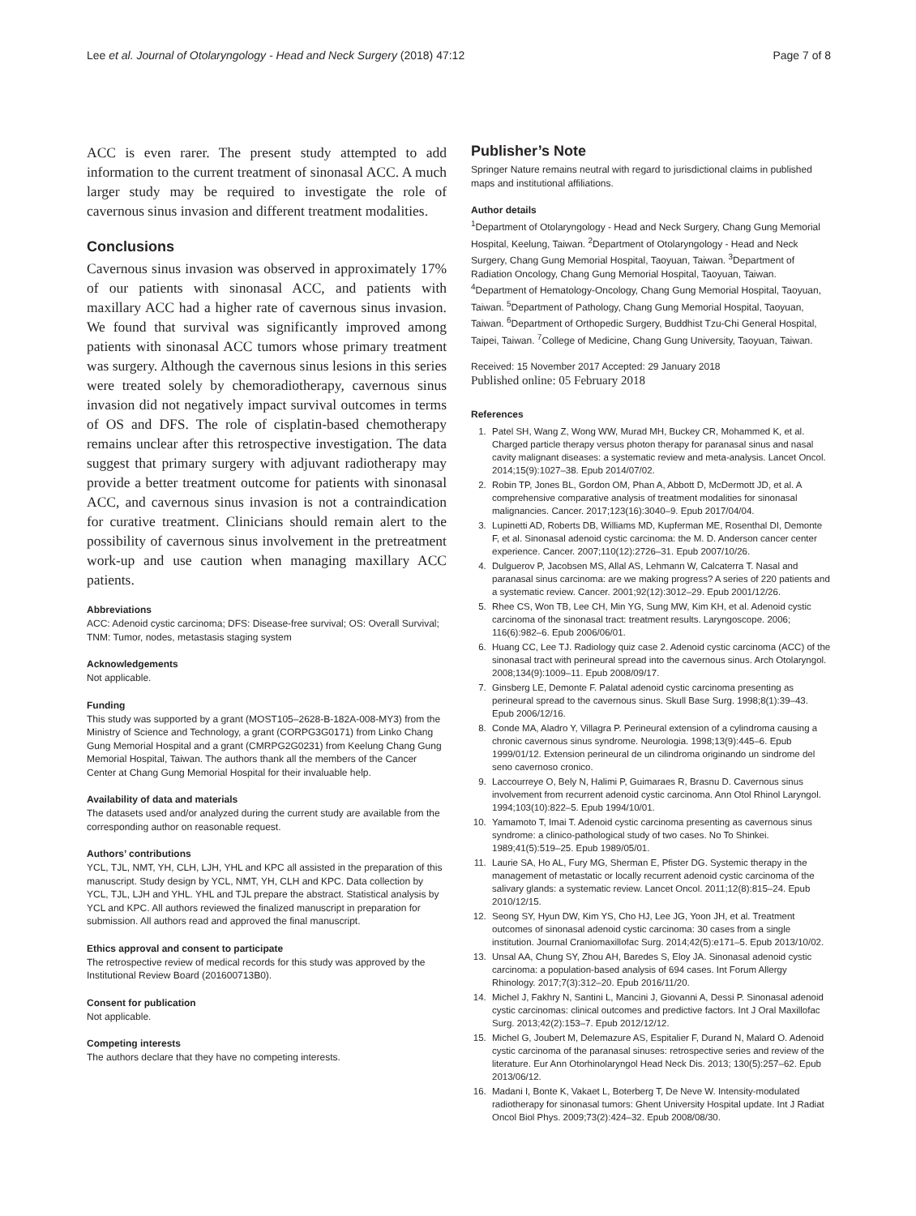Lee et al. Journal of Otolaryngology - Head and Neck Surgery (2018) 47:12 Page 7 of 8
ACC is even rarer. The present study attempted to add information to the current treatment of sinonasal ACC. A much larger study may be required to investigate the role of cavernous sinus invasion and different treatment modalities.
Conclusions
Cavernous sinus invasion was observed in approximately 17% of our patients with sinonasal ACC, and patients with maxillary ACC had a higher rate of cavernous sinus invasion. We found that survival was significantly improved among patients with sinonasal ACC tumors whose primary treatment was surgery. Although the cavernous sinus lesions in this series were treated solely by chemoradiotherapy, cavernous sinus invasion did not negatively impact survival outcomes in terms of OS and DFS. The role of cisplatin-based chemotherapy remains unclear after this retrospective investigation. The data suggest that primary surgery with adjuvant radiotherapy may provide a better treatment outcome for patients with sinonasal ACC, and cavernous sinus invasion is not a contraindication for curative treatment. Clinicians should remain alert to the possibility of cavernous sinus involvement in the pretreatment work-up and use caution when managing maxillary ACC patients.
Abbreviations
ACC: Adenoid cystic carcinoma; DFS: Disease-free survival; OS: Overall Survival; TNM: Tumor, nodes, metastasis staging system
Acknowledgements
Not applicable.
Funding
This study was supported by a grant (MOST105–2628-B-182A-008-MY3) from the Ministry of Science and Technology, a grant (CORPG3G0171) from Linko Chang Gung Memorial Hospital and a grant (CMRPG2G0231) from Keelung Chang Gung Memorial Hospital, Taiwan. The authors thank all the members of the Cancer Center at Chang Gung Memorial Hospital for their invaluable help.
Availability of data and materials
The datasets used and/or analyzed during the current study are available from the corresponding author on reasonable request.
Authors’ contributions
YCL, TJL, NMT, YH, CLH, LJH, YHL and KPC all assisted in the preparation of this manuscript. Study design by YCL, NMT, YH, CLH and KPC. Data collection by YCL, TJL, LJH and YHL. YHL and TJL prepare the abstract. Statistical analysis by YCL and KPC. All authors reviewed the finalized manuscript in preparation for submission. All authors read and approved the final manuscript.
Ethics approval and consent to participate
The retrospective review of medical records for this study was approved by the Institutional Review Board (201600713B0).
Consent for publication
Not applicable.
Competing interests
The authors declare that they have no competing interests.
Publisher’s Note
Springer Nature remains neutral with regard to jurisdictional claims in published maps and institutional affiliations.
Author details
<sup>1</sup> Department of Otolaryngology - Head and Neck Surgery, Chang Gung Memorial Hospital, Keelung, Taiwan. <sup>2</sup>Department of Otolaryngology - Head and Neck Surgery, Chang Gung Memorial Hospital, Taoyuan, Taiwan. <sup>3</sup>Department of Radiation Oncology, Chang Gung Memorial Hospital, Taoyuan, Taiwan. <sup>4</sup>Department of Hematology-Oncology, Chang Gung Memorial Hospital, Taoyuan, Taiwan. <sup>5</sup>Department of Pathology, Chang Gung Memorial Hospital, Taoyuan, Taiwan. <sup>6</sup>Department of Orthopedic Surgery, Buddhist Tzu-Chi General Hospital, Taipei, Taiwan. <sup>7</sup>College of Medicine, Chang Gung University, Taoyuan, Taiwan.
Received: 15 November 2017 Accepted: 29 January 2018
Published online: 05 February 2018
References
1. Patel SH, Wang Z, Wong WW, Murad MH, Buckey CR, Mohammed K, et al. Charged particle therapy versus photon therapy for paranasal sinus and nasal cavity malignant diseases: a systematic review and meta-analysis. Lancet Oncol. 2014;15(9):1027–38. Epub 2014/07/02.
2. Robin TP, Jones BL, Gordon OM, Phan A, Abbott D, McDermott JD, et al. A comprehensive comparative analysis of treatment modalities for sinonasal malignancies. Cancer. 2017;123(16):3040–9. Epub 2017/04/04.
3. Lupinetti AD, Roberts DB, Williams MD, Kupferman ME, Rosenthal DI, Demonte F, et al. Sinonasal adenoid cystic carcinoma: the M. D. Anderson cancer center experience. Cancer. 2007;110(12):2726–31. Epub 2007/10/26.
4. Dulguerov P, Jacobsen MS, Allal AS, Lehmann W, Calcaterra T. Nasal and paranasal sinus carcinoma: are we making progress? A series of 220 patients and a systematic review. Cancer. 2001;92(12):3012–29. Epub 2001/12/26.
5. Rhee CS, Won TB, Lee CH, Min YG, Sung MW, Kim KH, et al. Adenoid cystic carcinoma of the sinonasal tract: treatment results. Laryngoscope. 2006; 116(6):982–6. Epub 2006/06/01.
6. Huang CC, Lee TJ. Radiology quiz case 2. Adenoid cystic carcinoma (ACC) of the sinonasal tract with perineural spread into the cavernous sinus. Arch Otolaryngol. 2008;134(9):1009–11. Epub 2008/09/17.
7. Ginsberg LE, Demonte F. Palatal adenoid cystic carcinoma presenting as perineural spread to the cavernous sinus. Skull Base Surg. 1998;8(1):39–43. Epub 2006/12/16.
8. Conde MA, Aladro Y, Villagra P. Perineural extension of a cylindroma causing a chronic cavernous sinus syndrome. Neurologia. 1998;13(9):445–6. Epub 1999/01/12. Extension perineural de un cilindroma originando un sindrome del seno cavernoso cronico.
9. Laccourreye O, Bely N, Halimi P, Guimaraes R, Brasnu D. Cavernous sinus involvement from recurrent adenoid cystic carcinoma. Ann Otol Rhinol Laryngol. 1994;103(10):822–5. Epub 1994/10/01.
10. Yamamoto T, Imai T. Adenoid cystic carcinoma presenting as cavernous sinus syndrome: a clinico-pathological study of two cases. No To Shinkei. 1989;41(5):519–25. Epub 1989/05/01.
11. Laurie SA, Ho AL, Fury MG, Sherman E, Pfister DG. Systemic therapy in the management of metastatic or locally recurrent adenoid cystic carcinoma of the salivary glands: a systematic review. Lancet Oncol. 2011;12(8):815–24. Epub 2010/12/15.
12. Seong SY, Hyun DW, Kim YS, Cho HJ, Lee JG, Yoon JH, et al. Treatment outcomes of sinonasal adenoid cystic carcinoma: 30 cases from a single institution. Journal Craniomaxillofac Surg. 2014;42(5):e171–5. Epub 2013/10/02.
13. Unsal AA, Chung SY, Zhou AH, Baredes S, Eloy JA. Sinonasal adenoid cystic carcinoma: a population-based analysis of 694 cases. Int Forum Allergy Rhinology. 2017;7(3):312–20. Epub 2016/11/20.
14. Michel J, Fakhry N, Santini L, Mancini J, Giovanni A, Dessi P. Sinonasal adenoid cystic carcinomas: clinical outcomes and predictive factors. Int J Oral Maxillofac Surg. 2013;42(2):153–7. Epub 2012/12/12.
15. Michel G, Joubert M, Delemazure AS, Espitalier F, Durand N, Malard O. Adenoid cystic carcinoma of the paranasal sinuses: retrospective series and review of the literature. Eur Ann Otorhinolaryngol Head Neck Dis. 2013; 130(5):257–62. Epub 2013/06/12.
16. Madani I, Bonte K, Vakaet L, Boterberg T, De Neve W. Intensity-modulated radiotherapy for sinonasal tumors: Ghent University Hospital update. Int J Radiat Oncol Biol Phys. 2009;73(2):424–32. Epub 2008/08/30.